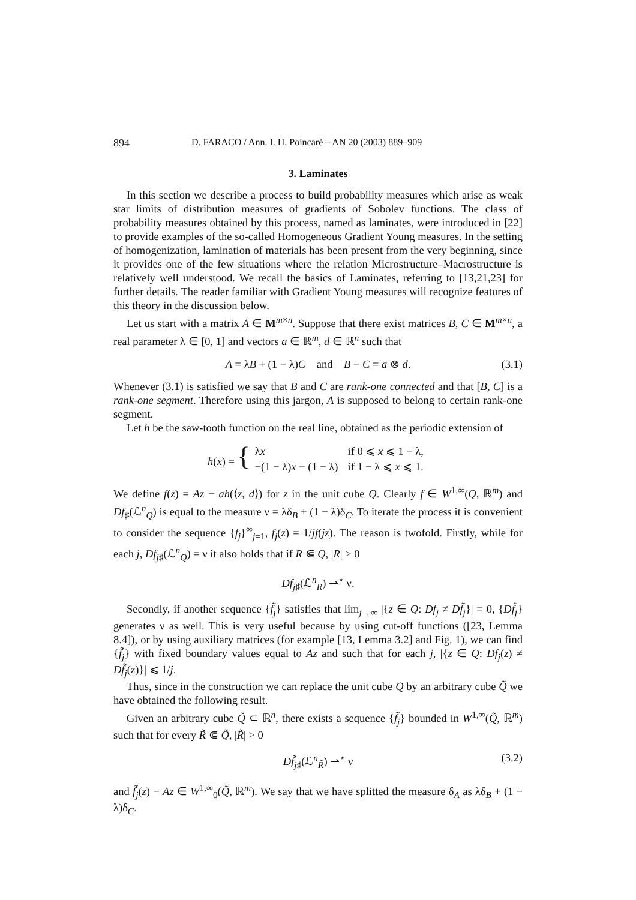894 D. FARACO / Ann. I. H. Poincaré – AN 20 (2003) 889–909
3. Laminates
In this section we describe a process to build probability measures which arise as weak star limits of distribution measures of gradients of Sobolev functions. The class of probability measures obtained by this process, named as laminates, were introduced in [22] to provide examples of the so-called Homogeneous Gradient Young measures. In the setting of homogenization, lamination of materials has been present from the very beginning, since it provides one of the few situations where the relation Microstructure–Macrostructure is relatively well understood. We recall the basics of Laminates, referring to [13,21,23] for further details. The reader familiar with Gradient Young measures will recognize features of this theory in the discussion below.
Let us start with a matrix A ∈ M<sup>m×n</sup>. Suppose that there exist matrices B, C ∈ M<sup>m×n</sup>, a real parameter λ ∈ [0, 1] and vectors a ∈ ℝ<sup>m</sup>, d ∈ ℝ<sup>n</sup> such that
A = λB + (1 − λ)C and B − C = a ⊗ d. (3.1)
Whenever (3.1) is satisfied we say that B and C are rank-one connected and that [B, C] is a rank-one segment. Therefore using this jargon, A is supposed to belong to certain rank-one segment.
Let h be the saw-tooth function on the real line, obtained as the periodic extension of
h(x) = {
| λ x | if 0 ⩽ x ⩽ 1 − λ, |
| −(1 − λ) x + (1 − λ) | if 1 − λ ⩽ x ⩽ 1. |
We define f(z) = Az − ah(⟨z, d⟩) for z in the unit cube Q. Clearly f ∈ W<sup>1,∞</sup>(Q, ℝ<sup>m</sup>) and Df<sub>♯</sub>(ℒ<sup>n</sup><sub>Q</sub>) is equal to the measure ν = λδ<sub>B</sub> + (1 − λ)δ<sub>C</sub>. To iterate the process it is convenient to consider the sequence {f<sub>j</sub>}<sup>∞</sup><sub>j=1</sub>, f<sub>j</sub>(z) = 1/jf(jz). The reason is twofold. Firstly, while for each j, Df<sub>j♯</sub>(ℒ<sup>n</sup><sub>Q</sub>) = ν it also holds that if R ⋐ Q, |R| > 0
Df<sub>j♯</sub>(ℒ<sup>n</sup><sub>R</sub>) ⇀<sup>⋆</sup> ν.
Secondly, if another sequence {f̃<sub>j</sub>} satisfies that lim<sub>j→∞</sub> |{z ∈ Q: Df<sub>j</sub> ≠ Df̃<sub>j</sub>}| = 0, {Df̃<sub>j</sub>} generates ν as well. This is very useful because by using cut-off functions ([23, Lemma 8.4]), or by using auxiliary matrices (for example [13, Lemma 3.2] and Fig. 1), we can find {f̃<sub>j</sub>} with fixed boundary values equal to Az and such that for each j, |{z ∈ Q: Df<sub>j</sub>(z) ≠ Df̃<sub>j</sub>(z)}| ⩽ 1/j.
Thus, since in the construction we can replace the unit cube Q by an arbitrary cube Q̃ we have obtained the following result.
Given an arbitrary cube Q̃ ⊂ ℝ<sup>n</sup>, there exists a sequence {f̃<sub>j</sub>} bounded in W<sup>1,∞</sup>(Q̃, ℝ<sup>m</sup>) such that for every R̃ ⋐ Q̃, |R̃| > 0
Df̃<sub>j♯</sub>(ℒ<sup>n</sup><sub>R̃</sub>) ⇀<sup>⋆</sup> ν (3.2)
and f̃<sub>j</sub>(z) − Az ∈ W<sup>1,∞</sup><sub>0</sub>(Q̃, ℝ<sup>m</sup>). We say that we have splitted the measure δ<sub>A</sub> as λδ<sub>B</sub> + (1 − λ)δ<sub>C</sub>.